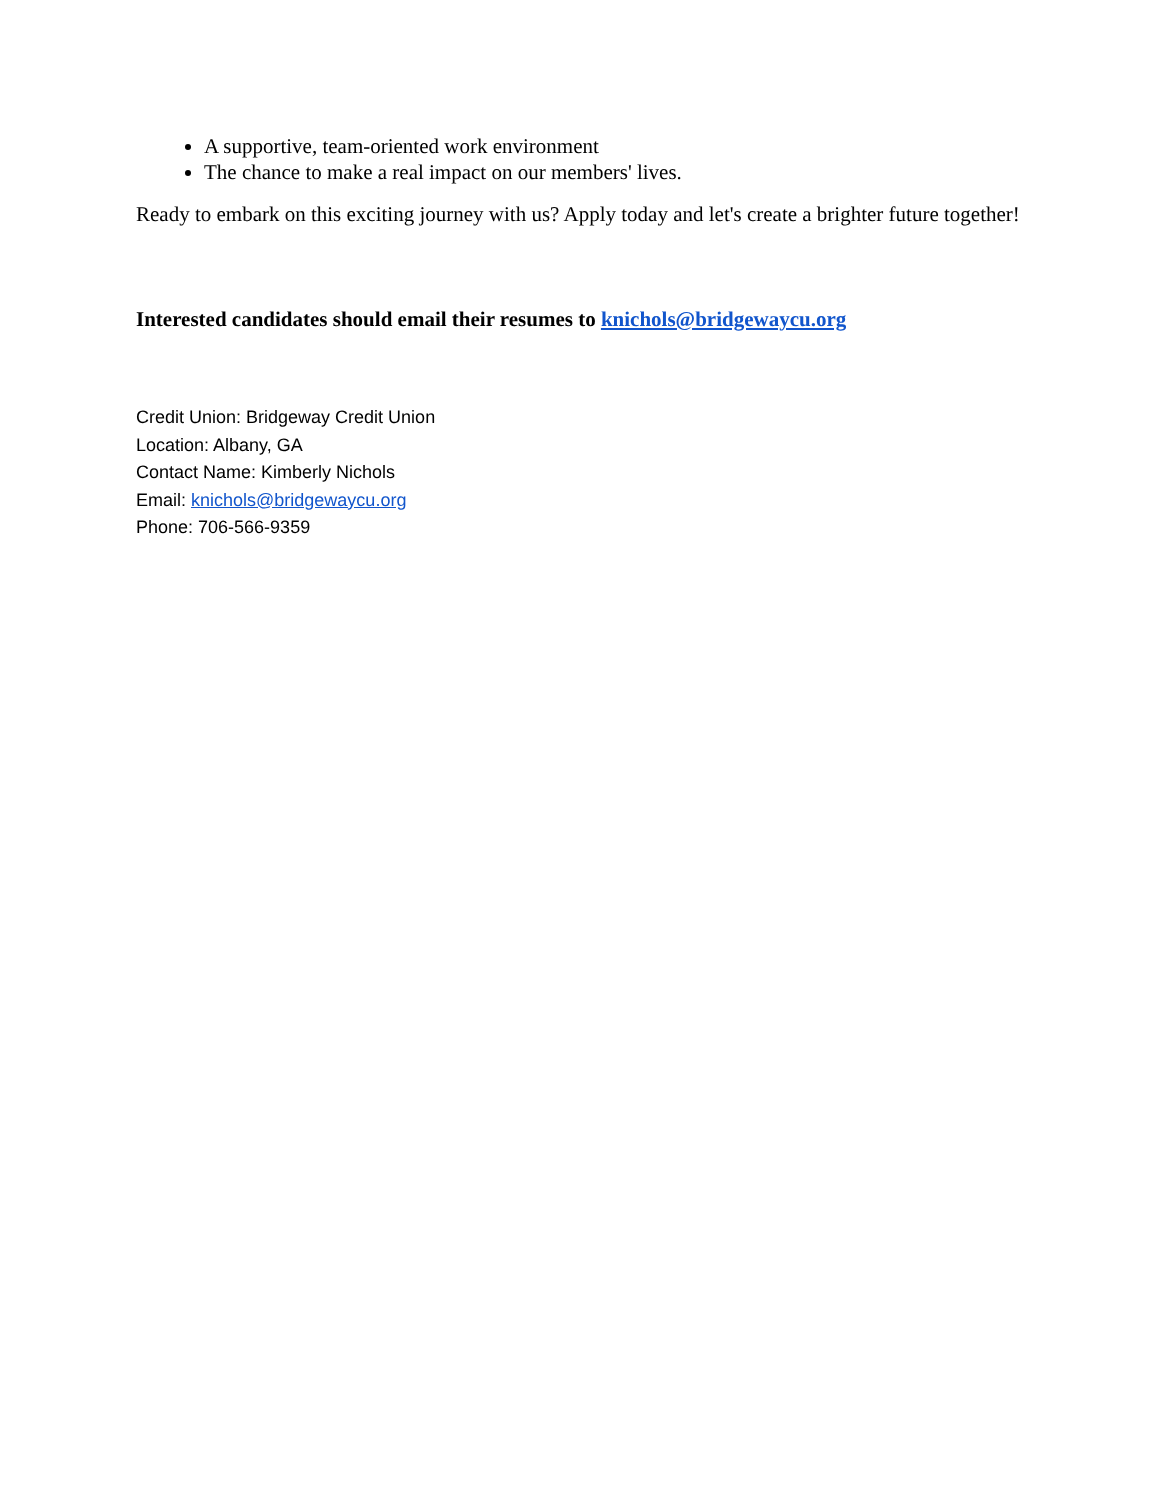A supportive, team-oriented work environment
The chance to make a real impact on our members' lives.
Ready to embark on this exciting journey with us? Apply today and let's create a brighter future together!
Interested candidates should email their resumes to knichols@bridgewaycu.org
Credit Union: Bridgeway Credit Union
Location: Albany, GA
Contact Name: Kimberly Nichols
Email: knichols@bridgewaycu.org
Phone: 706-566-9359